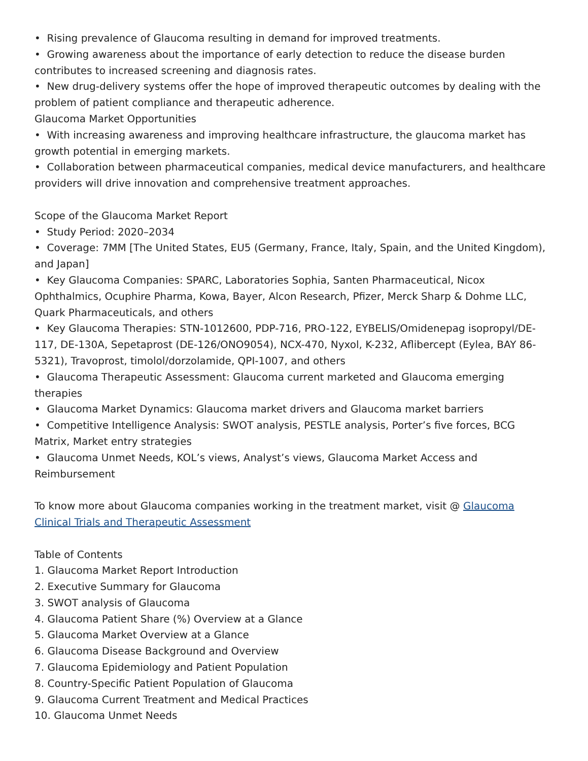• Rising prevalence of Glaucoma resulting in demand for improved treatments.
• Growing awareness about the importance of early detection to reduce the disease burden contributes to increased screening and diagnosis rates.
• New drug-delivery systems offer the hope of improved therapeutic outcomes by dealing with the problem of patient compliance and therapeutic adherence.
Glaucoma Market Opportunities
• With increasing awareness and improving healthcare infrastructure, the glaucoma market has growth potential in emerging markets.
• Collaboration between pharmaceutical companies, medical device manufacturers, and healthcare providers will drive innovation and comprehensive treatment approaches.
Scope of the Glaucoma Market Report
• Study Period: 2020–2034
• Coverage: 7MM [The United States, EU5 (Germany, France, Italy, Spain, and the United Kingdom), and Japan]
• Key Glaucoma Companies: SPARC, Laboratories Sophia, Santen Pharmaceutical, Nicox Ophthalmics, Ocuphire Pharma, Kowa, Bayer, Alcon Research, Pfizer, Merck Sharp & Dohme LLC, Quark Pharmaceuticals, and others
• Key Glaucoma Therapies: STN-1012600, PDP-716, PRO-122, EYBELIS/Omidenepag isopropyl/DE-117, DE-130A, Sepetaprost (DE-126/ONO9054), NCX-470, Nyxol, K-232, Aflibercept (Eylea, BAY 86-5321), Travoprost, timolol/dorzolamide, QPI-1007, and others
• Glaucoma Therapeutic Assessment: Glaucoma current marketed and Glaucoma emerging therapies
• Glaucoma Market Dynamics: Glaucoma market drivers and Glaucoma market barriers
• Competitive Intelligence Analysis: SWOT analysis, PESTLE analysis, Porter’s five forces, BCG Matrix, Market entry strategies
• Glaucoma Unmet Needs, KOL’s views, Analyst’s views, Glaucoma Market Access and Reimbursement
To know more about Glaucoma companies working in the treatment market, visit @ Glaucoma Clinical Trials and Therapeutic Assessment
Table of Contents
1. Glaucoma Market Report Introduction
2. Executive Summary for Glaucoma
3. SWOT analysis of Glaucoma
4. Glaucoma Patient Share (%) Overview at a Glance
5. Glaucoma Market Overview at a Glance
6. Glaucoma Disease Background and Overview
7. Glaucoma Epidemiology and Patient Population
8. Country-Specific Patient Population of Glaucoma
9. Glaucoma Current Treatment and Medical Practices
10. Glaucoma Unmet Needs